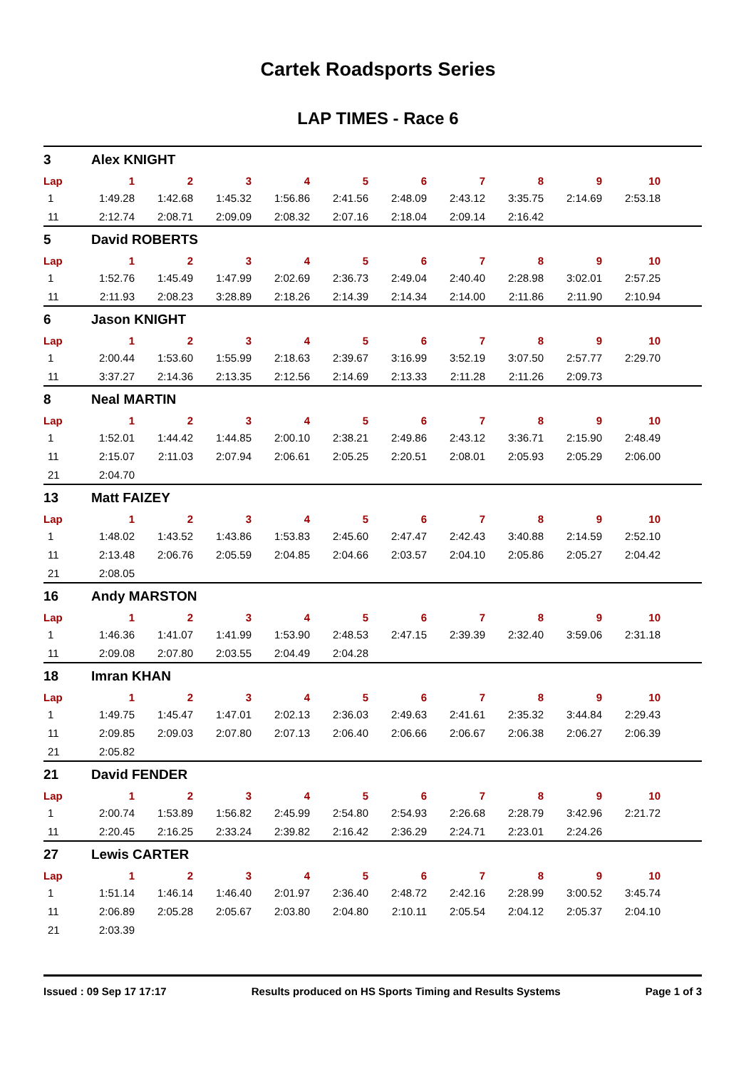Cartek Roadsports Series
LAP TIMES - Race 6
3 Alex KNIGHT
| Lap | 1 | 2 | 3 | 4 | 5 | 6 | 7 | 8 | 9 | 10 |
| --- | --- | --- | --- | --- | --- | --- | --- | --- | --- | --- |
| 1 | 1:49.28 | 1:42.68 | 1:45.32 | 1:56.86 | 2:41.56 | 2:48.09 | 2:43.12 | 3:35.75 | 2:14.69 | 2:53.18 |
| 11 | 2:12.74 | 2:08.71 | 2:09.09 | 2:08.32 | 2:07.16 | 2:18.04 | 2:09.14 | 2:16.42 | | |
5 David ROBERTS
| Lap | 1 | 2 | 3 | 4 | 5 | 6 | 7 | 8 | 9 | 10 |
| --- | --- | --- | --- | --- | --- | --- | --- | --- | --- | --- |
| 1 | 1:52.76 | 1:45.49 | 1:47.99 | 2:02.69 | 2:36.73 | 2:49.04 | 2:40.40 | 2:28.98 | 3:02.01 | 2:57.25 |
| 11 | 2:11.93 | 2:08.23 | 3:28.89 | 2:18.26 | 2:14.39 | 2:14.34 | 2:14.00 | 2:11.86 | 2:11.90 | 2:10.94 |
6 Jason KNIGHT
| Lap | 1 | 2 | 3 | 4 | 5 | 6 | 7 | 8 | 9 | 10 |
| --- | --- | --- | --- | --- | --- | --- | --- | --- | --- | --- |
| 1 | 2:00.44 | 1:53.60 | 1:55.99 | 2:18.63 | 2:39.67 | 3:16.99 | 3:52.19 | 3:07.50 | 2:57.77 | 2:29.70 |
| 11 | 3:37.27 | 2:14.36 | 2:13.35 | 2:12.56 | 2:14.69 | 2:13.33 | 2:11.28 | 2:11.26 | 2:09.73 | |
8 Neal MARTIN
| Lap | 1 | 2 | 3 | 4 | 5 | 6 | 7 | 8 | 9 | 10 |
| --- | --- | --- | --- | --- | --- | --- | --- | --- | --- | --- |
| 1 | 1:52.01 | 1:44.42 | 1:44.85 | 2:00.10 | 2:38.21 | 2:49.86 | 2:43.12 | 3:36.71 | 2:15.90 | 2:48.49 |
| 11 | 2:15.07 | 2:11.03 | 2:07.94 | 2:06.61 | 2:05.25 | 2:20.51 | 2:08.01 | 2:05.93 | 2:05.29 | 2:06.00 |
| 21 | 2:04.70 | | | | | | | | | |
13 Matt FAIZEY
| Lap | 1 | 2 | 3 | 4 | 5 | 6 | 7 | 8 | 9 | 10 |
| --- | --- | --- | --- | --- | --- | --- | --- | --- | --- | --- |
| 1 | 1:48.02 | 1:43.52 | 1:43.86 | 1:53.83 | 2:45.60 | 2:47.47 | 2:42.43 | 3:40.88 | 2:14.59 | 2:52.10 |
| 11 | 2:13.48 | 2:06.76 | 2:05.59 | 2:04.85 | 2:04.66 | 2:03.57 | 2:04.10 | 2:05.86 | 2:05.27 | 2:04.42 |
| 21 | 2:08.05 | | | | | | | | | |
16 Andy MARSTON
| Lap | 1 | 2 | 3 | 4 | 5 | 6 | 7 | 8 | 9 | 10 |
| --- | --- | --- | --- | --- | --- | --- | --- | --- | --- | --- |
| 1 | 1:46.36 | 1:41.07 | 1:41.99 | 1:53.90 | 2:48.53 | 2:47.15 | 2:39.39 | 2:32.40 | 3:59.06 | 2:31.18 |
| 11 | 2:09.08 | 2:07.80 | 2:03.55 | 2:04.49 | 2:04.28 | | | | | |
18 Imran KHAN
| Lap | 1 | 2 | 3 | 4 | 5 | 6 | 7 | 8 | 9 | 10 |
| --- | --- | --- | --- | --- | --- | --- | --- | --- | --- | --- |
| 1 | 1:49.75 | 1:45.47 | 1:47.01 | 2:02.13 | 2:36.03 | 2:49.63 | 2:41.61 | 2:35.32 | 3:44.84 | 2:29.43 |
| 11 | 2:09.85 | 2:09.03 | 2:07.80 | 2:07.13 | 2:06.40 | 2:06.66 | 2:06.67 | 2:06.38 | 2:06.27 | 2:06.39 |
| 21 | 2:05.82 | | | | | | | | | |
21 David FENDER
| Lap | 1 | 2 | 3 | 4 | 5 | 6 | 7 | 8 | 9 | 10 |
| --- | --- | --- | --- | --- | --- | --- | --- | --- | --- | --- |
| 1 | 2:00.74 | 1:53.89 | 1:56.82 | 2:45.99 | 2:54.80 | 2:54.93 | 2:26.68 | 2:28.79 | 3:42.96 | 2:21.72 |
| 11 | 2:20.45 | 2:16.25 | 2:33.24 | 2:39.82 | 2:16.42 | 2:36.29 | 2:24.71 | 2:23.01 | 2:24.26 | |
27 Lewis CARTER
| Lap | 1 | 2 | 3 | 4 | 5 | 6 | 7 | 8 | 9 | 10 |
| --- | --- | --- | --- | --- | --- | --- | --- | --- | --- | --- |
| 1 | 1:51.14 | 1:46.14 | 1:46.40 | 2:01.97 | 2:36.40 | 2:48.72 | 2:42.16 | 2:28.99 | 3:00.52 | 3:45.74 |
| 11 | 2:06.89 | 2:05.28 | 2:05.67 | 2:03.80 | 2:04.80 | 2:10.11 | 2:05.54 | 2:04.12 | 2:05.37 | 2:04.10 |
| 21 | 2:03.39 | | | | | | | | | |
Issued : 09 Sep 17 17:17 Results produced on HS Sports Timing and Results Systems Page 1 of 3